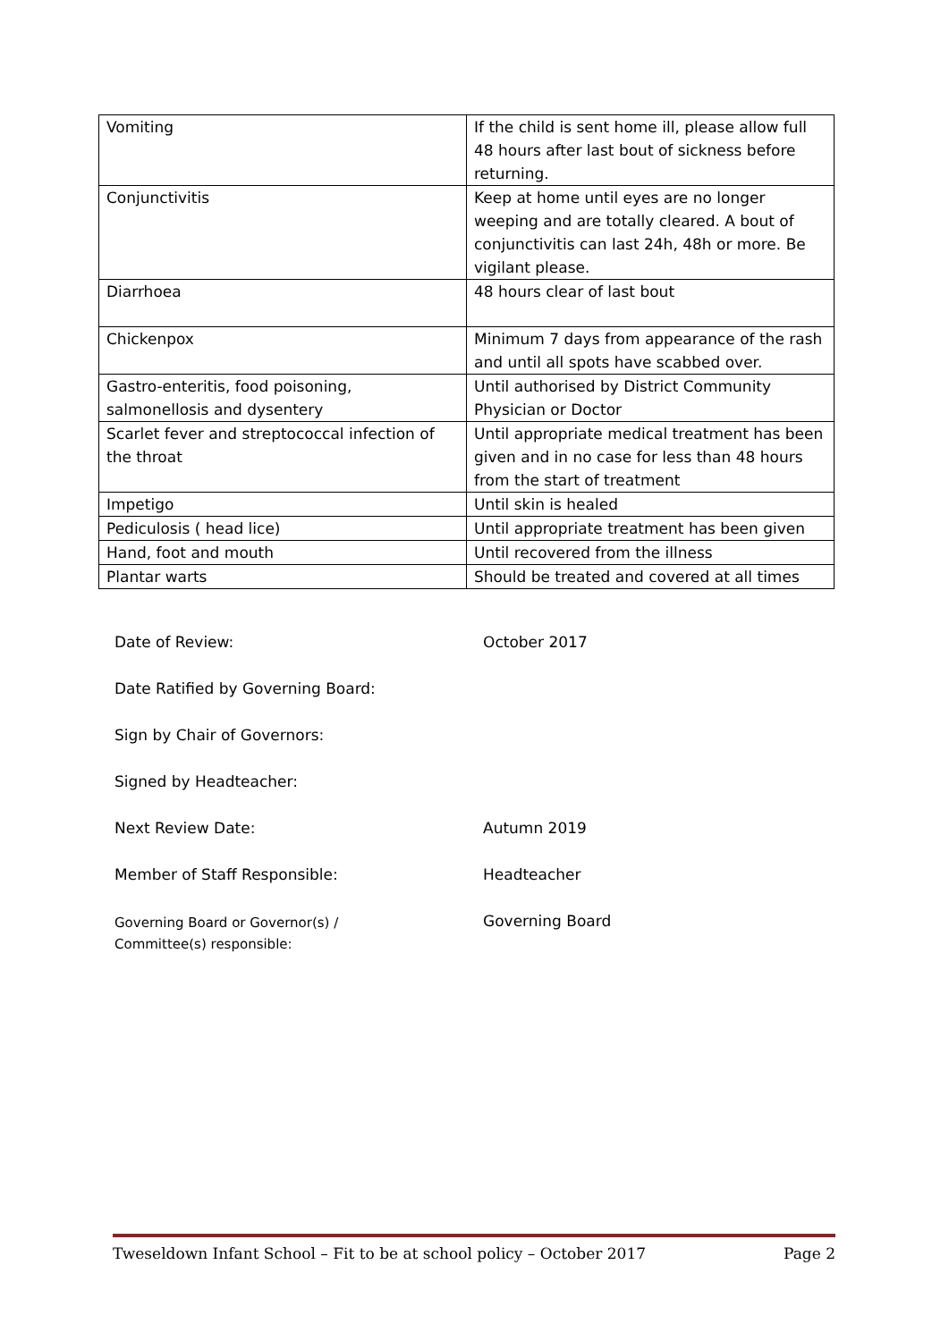| Vomiting | If the child is sent home ill, please allow full 48 hours after last bout of sickness before returning. |
| Conjunctivitis | Keep at home until eyes are no longer weeping and are totally cleared. A bout of conjunctivitis can last 24h, 48h or more. Be vigilant please. |
| Diarrhoea | 48 hours clear of last bout |
| Chickenpox | Minimum 7 days from appearance of the rash and until all spots have scabbed over. |
| Gastro-enteritis, food poisoning, salmonellosis and dysentery | Until authorised by District Community Physician or Doctor |
| Scarlet fever and streptococcal infection of the throat | Until appropriate medical treatment has been given and in no case for less than 48 hours from the start of treatment |
| Impetigo | Until skin is healed |
| Pediculosis ( head lice) | Until appropriate treatment has been given |
| Hand, foot and mouth | Until recovered from the illness |
| Plantar warts | Should be treated and covered at all times |
| Date of Review: | October 2017 |
| Date Ratified by Governing Board: | |
| Sign by Chair of Governors: | |
| Signed by Headteacher: | |
| Next Review Date: | Autumn 2019 |
| Member of Staff Responsible: | Headteacher |
| Governing Board or Governor(s) / Committee(s) responsible: | Governing Board |
Tweseldown Infant School – Fit to be at school policy – October 2017 Page 2